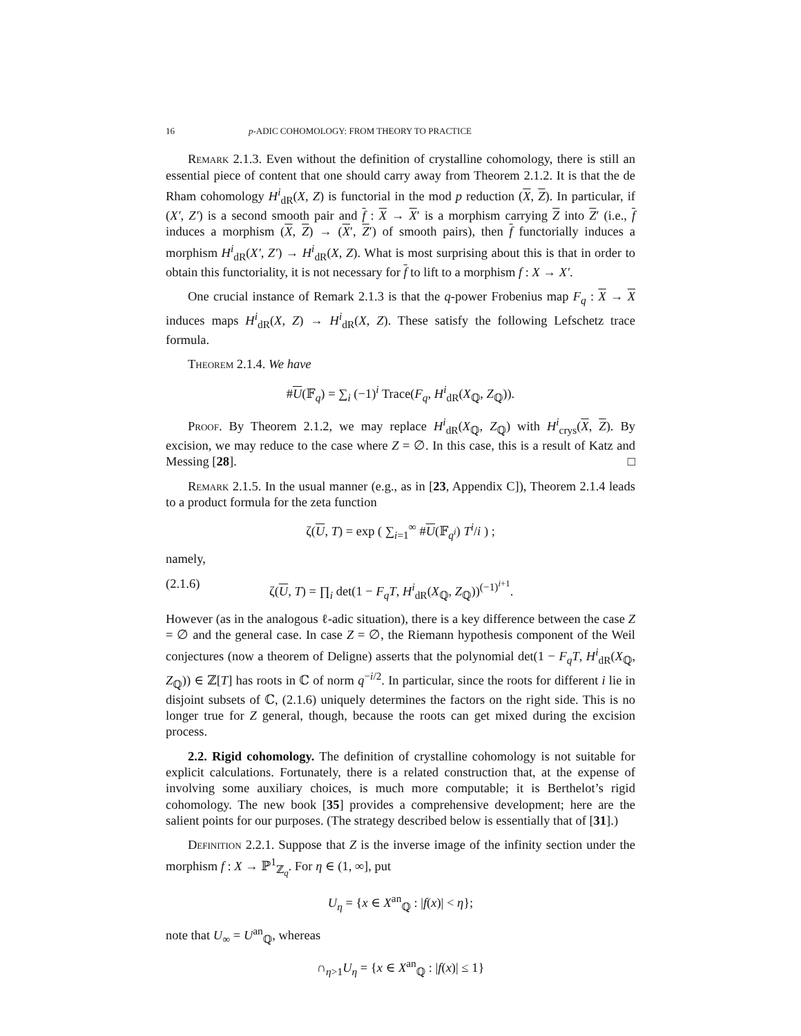16 p-ADIC COHOMOLOGY: FROM THEORY TO PRACTICE
Remark 2.1.3. Even without the definition of crystalline cohomology, there is still an essential piece of content that one should carry away from Theorem 2.1.2. It is that the de Rham cohomology H<sup>i</sup><sub>dR</sub>(X, Z) is functorial in the mod p reduction (X, Z). In particular, if (X′, Z′) is a second smooth pair and f : X → X′ is a morphism carrying Z into Z′ (i.e., f induces a morphism (X, Z) → (X′, Z′) of smooth pairs), then f functorially induces a morphism H<sup>i</sup><sub>dR</sub>(X′, Z′) → H<sup>i</sup><sub>dR</sub>(X, Z). What is most surprising about this is that in order to obtain this functoriality, it is not necessary for f to lift to a morphism f : X → X′.
One crucial instance of Remark 2.1.3 is that the q-power Frobenius map F<sub>q</sub> : X → X induces maps H<sup>i</sup><sub>dR</sub>(X, Z) → H<sup>i</sup><sub>dR</sub>(X, Z). These satisfy the following Lefschetz trace formula.
Theorem 2.1.4. We have
#U(𝔽<sub>q</sub>) = ∑<sub>i</sub> (−1)<sup>i</sup> Trace(F<sub>q</sub>, H<sup>i</sup><sub>dR</sub>(X<sub>ℚ</sub>, Z<sub>ℚ</sub>)).
Proof. By Theorem 2.1.2, we may replace H<sup>i</sup><sub>dR</sub>(X<sub>ℚ</sub>, Z<sub>ℚ</sub>) with H<sup>i</sup><sub>crys</sub>(X, Z). By excision, we may reduce to the case where Z = ∅. In this case, this is a result of Katz and Messing [28]. □
Remark 2.1.5. In the usual manner (e.g., as in [23, Appendix C]), Theorem 2.1.4 leads to a product formula for the zeta function
ζ(U, T) = exp ( ∑<sub>i=1</sub><sup>∞</sup> #U(𝔽<sub>q<sup>i</sup></sub>) T<sup>i</sup>/i ) ;
namely,
(2.1.6) ζ(U, T) = ∏<sub>i</sub> det(1 − F<sub>q</sub>T, H<sup>i</sup><sub>dR</sub>(X<sub>ℚ</sub>, Z<sub>ℚ</sub>))<sup>(−1)<sup>i+1</sup></sup>.
However (as in the analogous ℓ-adic situation), there is a key difference between the case Z = ∅ and the general case. In case Z = ∅, the Riemann hypothesis component of the Weil conjectures (now a theorem of Deligne) asserts that the polynomial det(1 − F<sub>q</sub>T, H<sup>i</sup><sub>dR</sub>(X<sub>ℚ</sub>, Z<sub>ℚ</sub>)) ∈ ℤ[T] has roots in ℂ of norm q<sup>−i/2</sup>. In particular, since the roots for different i lie in disjoint subsets of ℂ, (2.1.6) uniquely determines the factors on the right side. This is no longer true for Z general, though, because the roots can get mixed during the excision process.
2.2. Rigid cohomology. The definition of crystalline cohomology is not suitable for explicit calculations. Fortunately, there is a related construction that, at the expense of involving some auxiliary choices, is much more computable; it is Berthelot’s rigid cohomology. The new book [35] provides a comprehensive development; here are the salient points for our purposes. (The strategy described below is essentially that of [31].)
Definition 2.2.1. Suppose that Z is the inverse image of the infinity section under the morphism f : X → ℙ<sup>1</sup><sub>ℤ<sub>q</sub></sub>. For η ∈ (1, ∞], put
U<sub>η</sub> = {x ∈ X<sup>an</sup><sub>ℚ</sub> : |f(x)| < η};
note that U<sub>∞</sub> = U<sup>an</sup><sub>ℚ</sub>, whereas
∩<sub>η>1</sub>U<sub>η</sub> = {x ∈ X<sup>an</sup><sub>ℚ</sub> : |f(x)| ≤ 1}